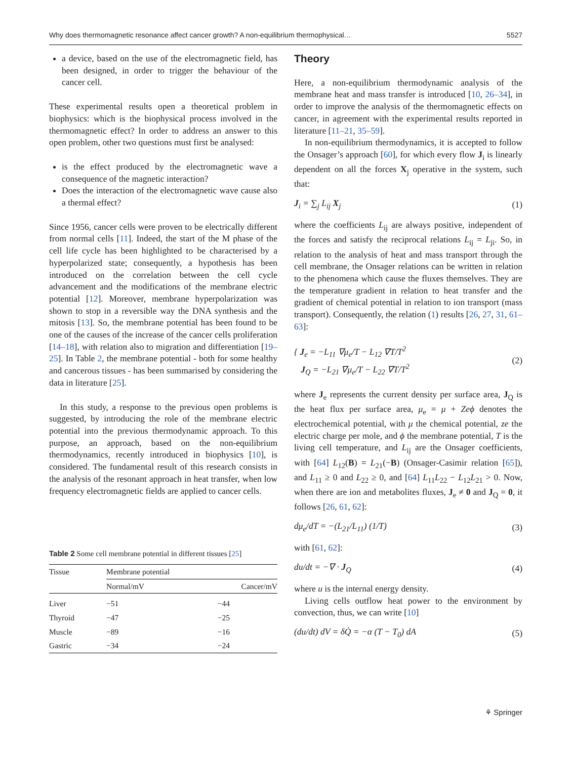Why does thermomagnetic resonance affect cancer growth? A non-equilibrium thermophysical… 5527
a device, based on the use of the electromagnetic field, has been designed, in order to trigger the behaviour of the cancer cell.
These experimental results open a theoretical problem in biophysics: which is the biophysical process involved in the thermomagnetic effect? In order to address an answer to this open problem, other two questions must first be analysed:
is the effect produced by the electromagnetic wave a consequence of the magnetic interaction?
Does the interaction of the electromagnetic wave cause also a thermal effect?
Since 1956, cancer cells were proven to be electrically different from normal cells [11]. Indeed, the start of the M phase of the cell life cycle has been highlighted to be characterised by a hyperpolarized state; consequently, a hypothesis has been introduced on the correlation between the cell cycle advancement and the modifications of the membrane electric potential [12]. Moreover, membrane hyperpolarization was shown to stop in a reversible way the DNA synthesis and the mitosis [13]. So, the membrane potential has been found to be one of the causes of the increase of the cancer cells proliferation [14–18], with relation also to migration and differentiation [19–25]. In Table 2, the membrane potential - both for some healthy and cancerous tissues - has been summarised by considering the data in literature [25].
In this study, a response to the previous open problems is suggested, by introducing the role of the membrane electric potential into the previous thermodynamic approach. To this purpose, an approach, based on the non-equilibrium thermodynamics, recently introduced in biophysics [10], is considered. The fundamental result of this research consists in the analysis of the resonant approach in heat transfer, when low frequency electromagnetic fields are applied to cancer cells.
Table 2 Some cell membrane potential in different tissues [25]
| Tissue | Membrane potential | |
| --- | --- | --- |
| | Normal/mV | Cancer/mV |
| Liver | −51 | −44 |
| Thyroid | −47 | −25 |
| Muscle | −89 | −16 |
| Gastric | −34 | −24 |
Theory
Here, a non-equilibrium thermodynamic analysis of the membrane heat and mass transfer is introduced [10, 26–34], in order to improve the analysis of the thermomagnetic effects on cancer, in agreement with the experimental results reported in literature [11–21, 35–59].
In non-equilibrium thermodynamics, it is accepted to follow the Onsager’s approach [60], for which every flow J<sub>i</sub> is linearly dependent on all the forces X<sub>j</sub> operative in the system, such that:
J<sub>i</sub> = ∑<sub>j</sub> L<sub>ij</sub> X<sub>j</sub> (1)
where the coefficients L<sub>ij</sub> are always positive, independent of the forces and satisfy the reciprocal relations L<sub>ij</sub> = L<sub>ji</sub>. So, in relation to the analysis of heat and mass transport through the cell membrane, the Onsager relations can be written in relation to the phenomena which cause the fluxes themselves. They are the temperature gradient in relation to heat transfer and the gradient of chemical potential in relation to ion transport (mass transport). Consequently, the relation (1) results [26, 27, 31, 61–63]:
{ J<sub>e</sub> = −L<sub>11</sub> ∇μ<sub>e</sub>/T − L<sub>12</sub> ∇T/T<sup>2</sup>
J<sub>Q</sub> = −L<sub>21</sub> ∇μ<sub>e</sub>/T − L<sub>22</sub> ∇T/T<sup>2</sup> (2)
where J<sub>e</sub> represents the current density per surface area, J<sub>Q</sub> is the heat flux per surface area, μ<sub>e</sub> = μ + Zeϕ denotes the electrochemical potential, with μ the chemical potential, ze the electric charge per mole, and ϕ the membrane potential, T is the living cell temperature, and L<sub>ij</sub> are the Onsager coefficients, with [64] L<sub>12</sub>(B) = L<sub>21</sub>(−B) (Onsager-Casimir relation [65]), and L<sub>11</sub> ≥ 0 and L<sub>22</sub> ≥ 0, and [64] L<sub>11</sub>L<sub>22</sub> − L<sub>12</sub>L<sub>21</sub> > 0. Now, when there are ion and metabolites fluxes, J<sub>e</sub> ≠ 0 and J<sub>Q</sub> = 0, it follows [26, 61, 62]:
dμ<sub>e</sub>/dT = −(L<sub>21</sub>/L<sub>11</sub>) (1/T) (3)
with [61, 62]:
du/dt = −∇ · J<sub>Q</sub> (4)
where u is the internal energy density.
Living cells outflow heat power to the environment by convection, thus, we can write [10]
(du/dt) dV = δQ̇ = −α (T − T<sub>0</sub>) dA (5)
⚘ Springer